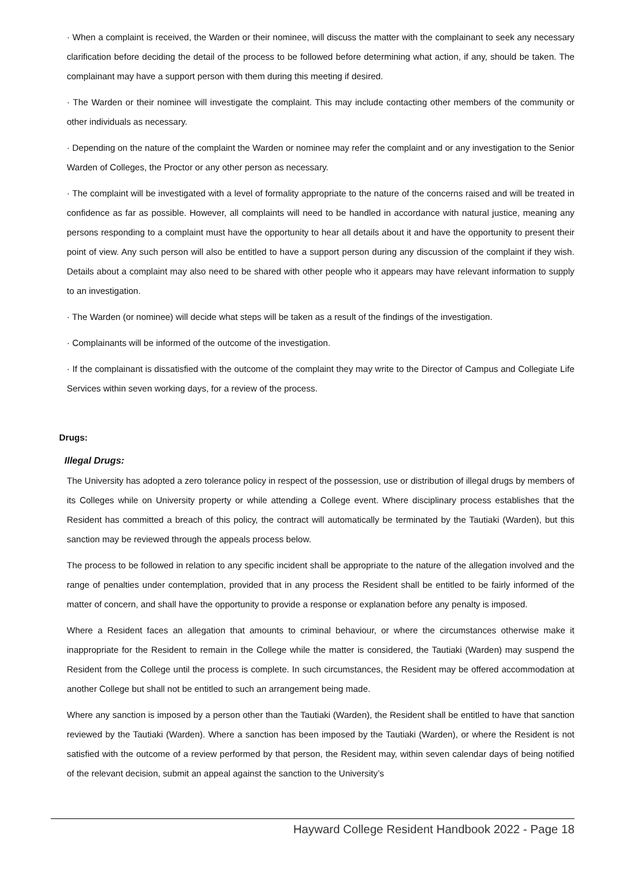· When a complaint is received, the Warden or their nominee, will discuss the matter with the complainant to seek any necessary clarification before deciding the detail of the process to be followed before determining what action, if any, should be taken. The complainant may have a support person with them during this meeting if desired.
· The Warden or their nominee will investigate the complaint. This may include contacting other members of the community or other individuals as necessary.
· Depending on the nature of the complaint the Warden or nominee may refer the complaint and or any investigation to the Senior Warden of Colleges, the Proctor or any other person as necessary.
· The complaint will be investigated with a level of formality appropriate to the nature of the concerns raised and will be treated in confidence as far as possible. However, all complaints will need to be handled in accordance with natural justice, meaning any persons responding to a complaint must have the opportunity to hear all details about it and have the opportunity to present their point of view. Any such person will also be entitled to have a support person during any discussion of the complaint if they wish. Details about a complaint may also need to be shared with other people who it appears may have relevant information to supply to an investigation.
· The Warden (or nominee) will decide what steps will be taken as a result of the findings of the investigation.
· Complainants will be informed of the outcome of the investigation.
· If the complainant is dissatisfied with the outcome of the complaint they may write to the Director of Campus and Collegiate Life Services within seven working days, for a review of the process.
Drugs:
Illegal Drugs:
The University has adopted a zero tolerance policy in respect of the possession, use or distribution of illegal drugs by members of its Colleges while on University property or while attending a College event. Where disciplinary process establishes that the Resident has committed a breach of this policy, the contract will automatically be terminated by the Tautiaki (Warden), but this sanction may be reviewed through the appeals process below.
The process to be followed in relation to any specific incident shall be appropriate to the nature of the allegation involved and the range of penalties under contemplation, provided that in any process the Resident shall be entitled to be fairly informed of the matter of concern, and shall have the opportunity to provide a response or explanation before any penalty is imposed.
Where a Resident faces an allegation that amounts to criminal behaviour, or where the circumstances otherwise make it inappropriate for the Resident to remain in the College while the matter is considered, the Tautiaki (Warden) may suspend the Resident from the College until the process is complete. In such circumstances, the Resident may be offered accommodation at another College but shall not be entitled to such an arrangement being made.
Where any sanction is imposed by a person other than the Tautiaki (Warden), the Resident shall be entitled to have that sanction reviewed by the Tautiaki (Warden). Where a sanction has been imposed by the Tautiaki (Warden), or where the Resident is not satisfied with the outcome of a review performed by that person, the Resident may, within seven calendar days of being notified of the relevant decision, submit an appeal against the sanction to the University’s
Hayward College Resident Handbook 2022 - Page 18